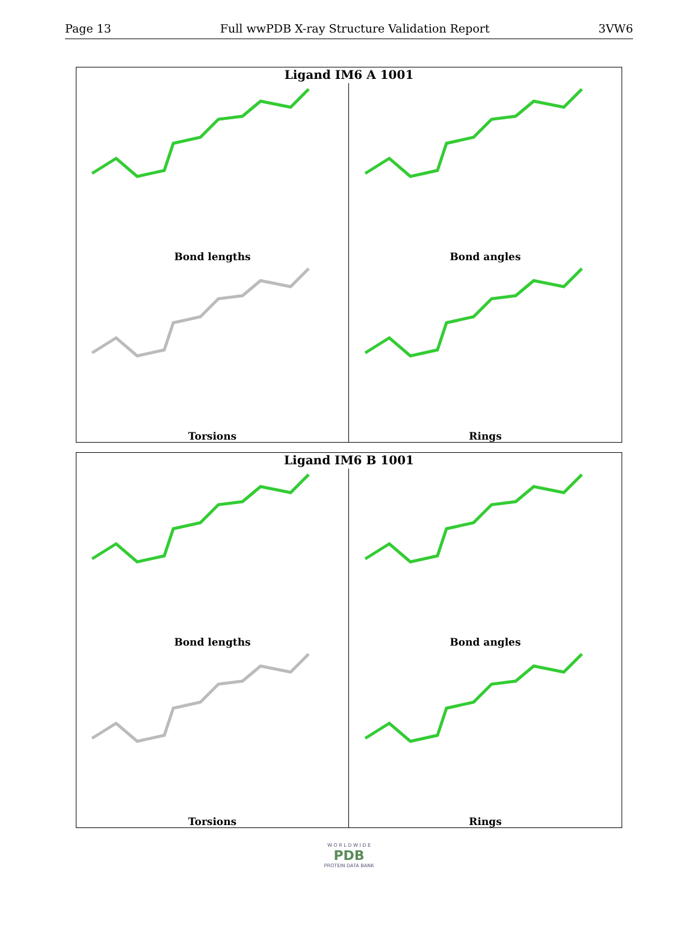Page 13 Full wwPDB X-ray Structure Validation Report 3VW6
Ligand IM6 A 1001
Bond lengths
Bond angles
Torsions
Rings
Ligand IM6 B 1001
Bond lengths
Bond angles
Torsions
Rings
W O R L D W I D E
PDB
PROTEIN DATA BANK